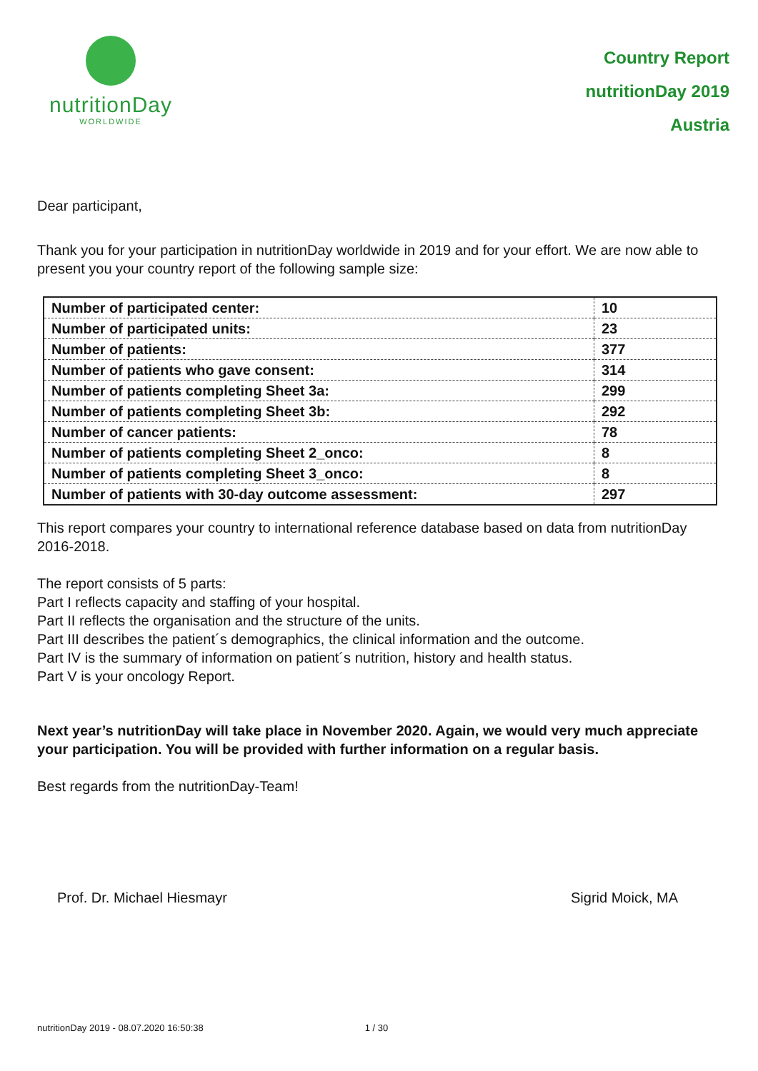nutritionDay
WORLDWIDE
Country Report
nutritionDay 2019
Austria
Dear participant,
Thank you for your participation in nutritionDay worldwide in 2019 and for your effort. We are now able to present you your country report of the following sample size:
| Number of participated center: | 10 |
| Number of participated units: | 23 |
| Number of patients: | 377 |
| Number of patients who gave consent: | 314 |
| Number of patients completing Sheet 3a: | 299 |
| Number of patients completing Sheet 3b: | 292 |
| Number of cancer patients: | 78 |
| Number of patients completing Sheet 2_onco: | 8 |
| Number of patients completing Sheet 3_onco: | 8 |
| Number of patients with 30-day outcome assessment: | 297 |
This report compares your country to international reference database based on data from nutritionDay 2016-2018.
The report consists of 5 parts:
Part I reflects capacity and staffing of your hospital.
Part II reflects the organisation and the structure of the units.
Part III describes the patient´s demographics, the clinical information and the outcome.
Part IV is the summary of information on patient´s nutrition, history and health status.
Part V is your oncology Report.
Next year’s nutritionDay will take place in November 2020. Again, we would very much appreciate your participation. You will be provided with further information on a regular basis.
Best regards from the nutritionDay-Team!
Prof. Dr. Michael Hiesmayr Sigrid Moick, MA
nutritionDay 2019 - 08.07.2020 16:50:38 1 / 30